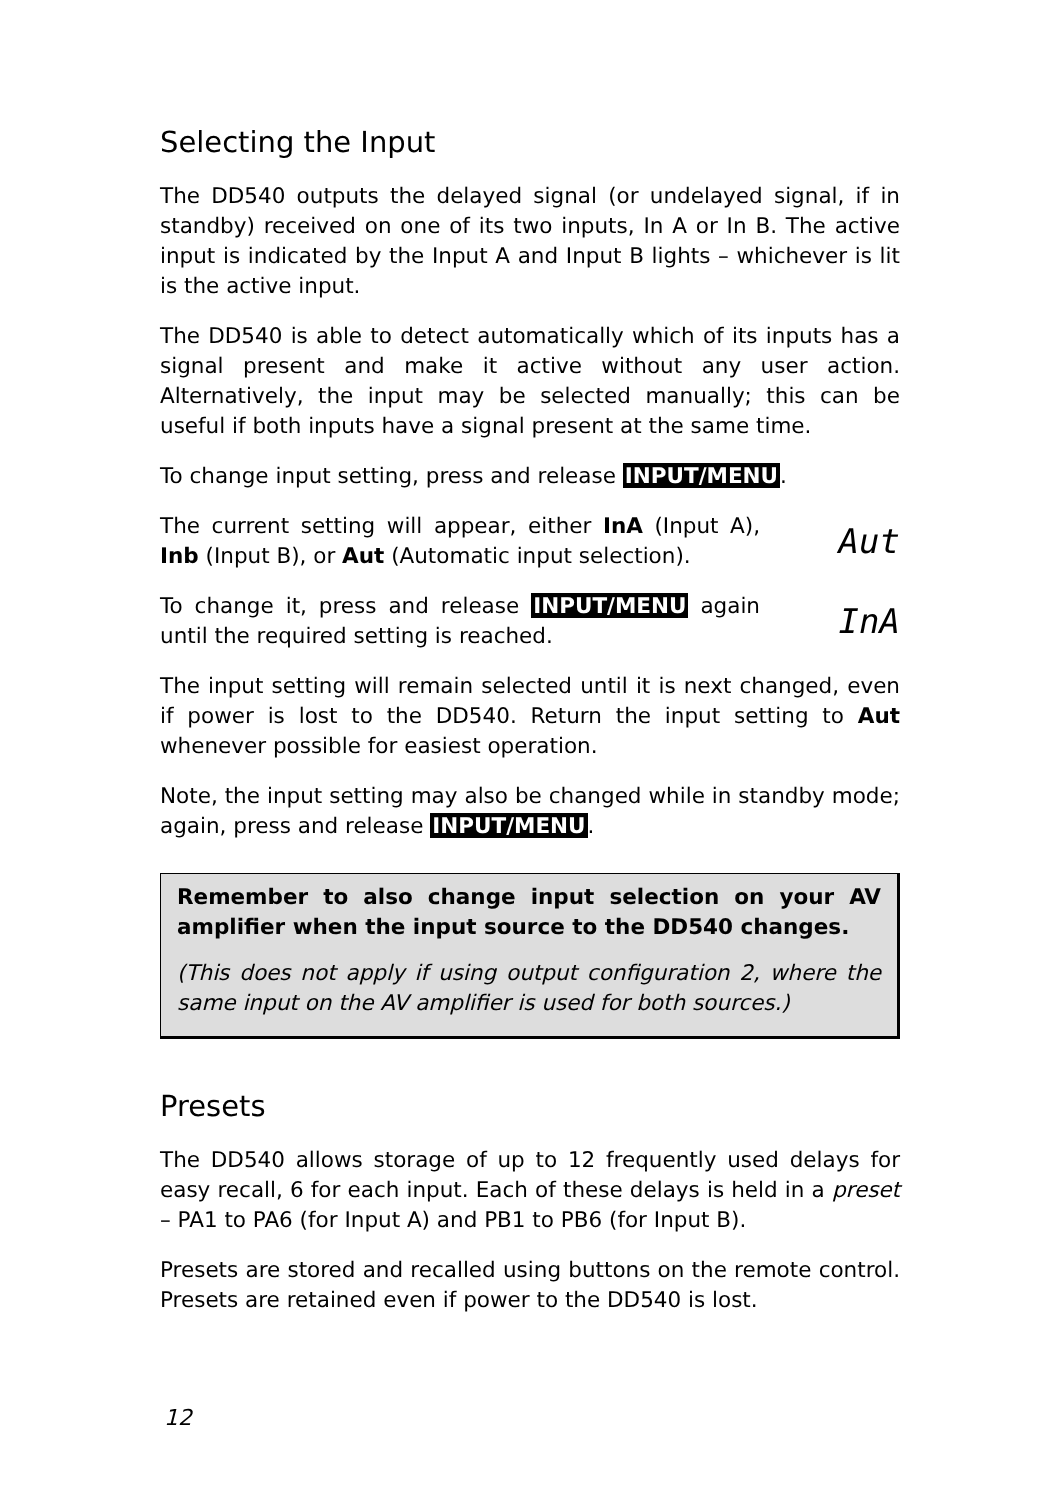Selecting the Input
The DD540 outputs the delayed signal (or undelayed signal, if in standby) received on one of its two inputs, In A or In B. The active input is indicated by the Input A and Input B lights – whichever is lit is the active input.
The DD540 is able to detect automatically which of its inputs has a signal present and make it active without any user action. Alternatively, the input may be selected manually; this can be useful if both inputs have a signal present at the same time.
To change input setting, press and release INPUT/MENU.
The current setting will appear, either InA (Input A), Inb (Input B), or Aut (Automatic input selection).
Aut
To change it, press and release INPUT/MENU again until the required setting is reached.
InA
The input setting will remain selected until it is next changed, even if power is lost to the DD540. Return the input setting to Aut whenever possible for easiest operation.
Note, the input setting may also be changed while in standby mode; again, press and release INPUT/MENU.
Remember to also change input selection on your AV amplifier when the input source to the DD540 changes.
(This does not apply if using output configuration 2, where the same input on the AV amplifier is used for both sources.)
Presets
The DD540 allows storage of up to 12 frequently used delays for easy recall, 6 for each input. Each of these delays is held in a preset – PA1 to PA6 (for Input A) and PB1 to PB6 (for Input B).
Presets are stored and recalled using buttons on the remote control. Presets are retained even if power to the DD540 is lost.
12